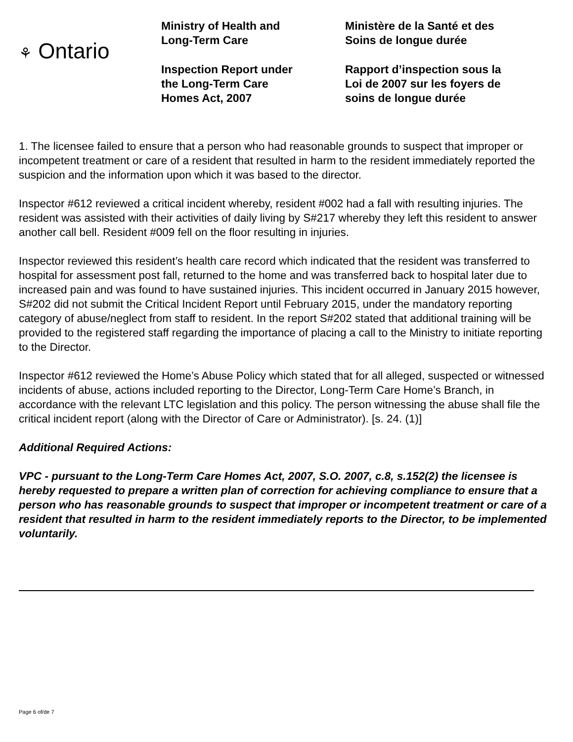⚘ Ontario
Ministry of Health and
Long-Term Care
Inspection Report under
the Long-Term Care
Homes Act, 2007
Ministère de la Santé et des
Soins de longue durée
Rapport d’inspection sous la
Loi de 2007 sur les foyers de
soins de longue durée
1. The licensee failed to ensure that a person who had reasonable grounds to suspect that improper or incompetent treatment or care of a resident that resulted in harm to the resident immediately reported the suspicion and the information upon which it was based to the director.
Inspector #612 reviewed a critical incident whereby, resident #002 had a fall with resulting injuries. The resident was assisted with their activities of daily living by S#217 whereby they left this resident to answer another call bell. Resident #009 fell on the floor resulting in injuries.
Inspector reviewed this resident’s health care record which indicated that the resident was transferred to hospital for assessment post fall, returned to the home and was transferred back to hospital later due to increased pain and was found to have sustained injuries. This incident occurred in January 2015 however, S#202 did not submit the Critical Incident Report until February 2015, under the mandatory reporting category of abuse/neglect from staff to resident. In the report S#202 stated that additional training will be provided to the registered staff regarding the importance of placing a call to the Ministry to initiate reporting to the Director.
Inspector #612 reviewed the Home’s Abuse Policy which stated that for all alleged, suspected or witnessed incidents of abuse, actions included reporting to the Director, Long-Term Care Home’s Branch, in accordance with the relevant LTC legislation and this policy. The person witnessing the abuse shall file the critical incident report (along with the Director of Care or Administrator). [s. 24. (1)]
Additional Required Actions:
VPC - pursuant to the Long-Term Care Homes Act, 2007, S.O. 2007, c.8, s.152(2) the licensee is hereby requested to prepare a written plan of correction for achieving compliance to ensure that a person who has reasonable grounds to suspect that improper or incompetent treatment or care of a resident that resulted in harm to the resident immediately reports to the Director, to be implemented voluntarily.
Page 6 of/de 7